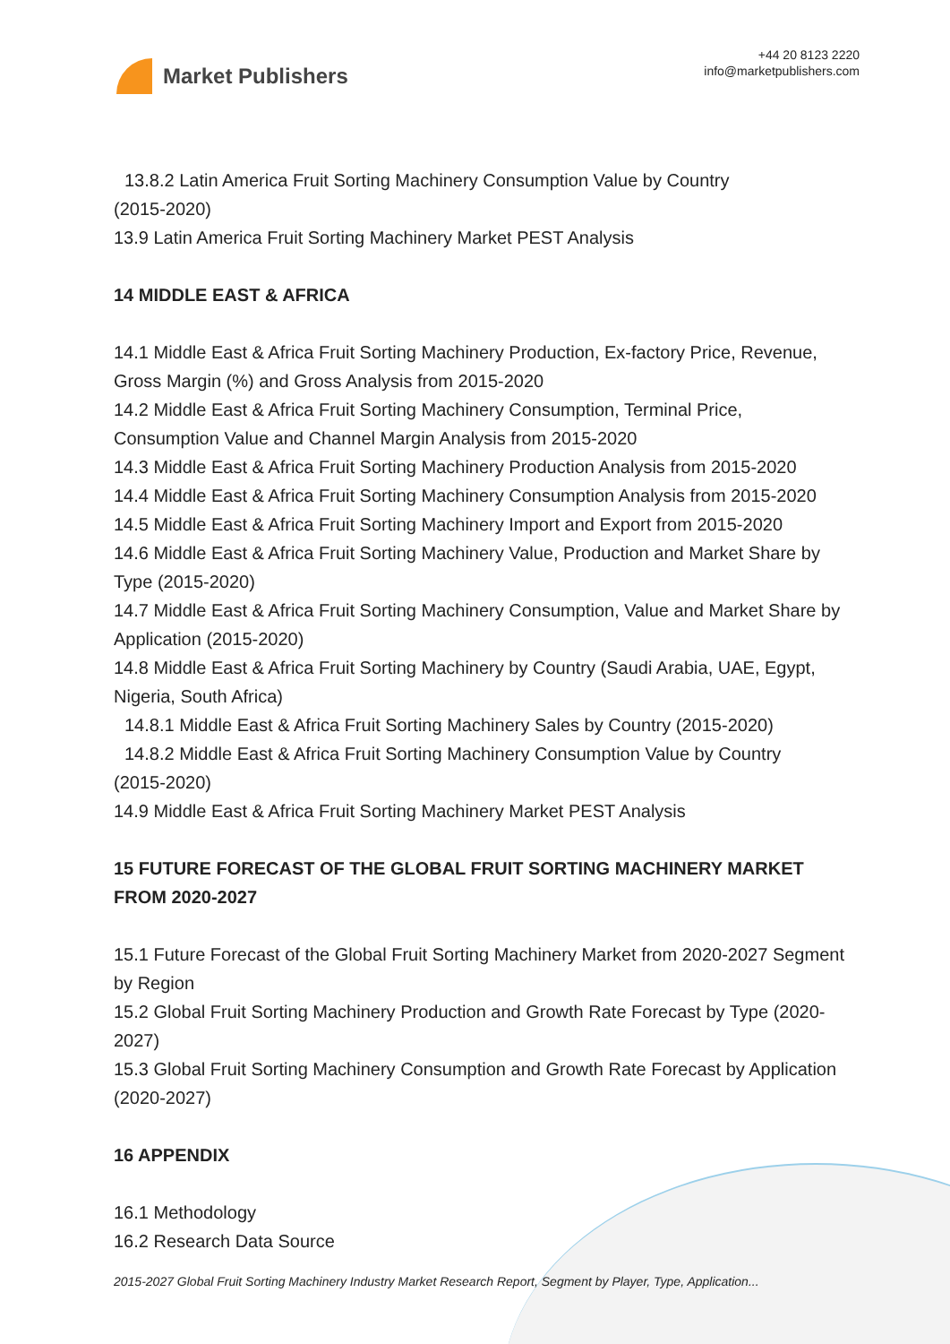Market Publishers
+44 20 8123 2220
info@marketpublishers.com
13.8.2 Latin America Fruit Sorting Machinery Consumption Value by Country
(2015-2020)
13.9 Latin America Fruit Sorting Machinery Market PEST Analysis
14 MIDDLE EAST & AFRICA
14.1 Middle East & Africa Fruit Sorting Machinery Production, Ex-factory Price, Revenue, Gross Margin (%) and Gross Analysis from 2015-2020
14.2 Middle East & Africa Fruit Sorting Machinery Consumption, Terminal Price, Consumption Value and Channel Margin Analysis from 2015-2020
14.3 Middle East & Africa Fruit Sorting Machinery Production Analysis from 2015-2020
14.4 Middle East & Africa Fruit Sorting Machinery Consumption Analysis from 2015-2020
14.5 Middle East & Africa Fruit Sorting Machinery Import and Export from 2015-2020
14.6 Middle East & Africa Fruit Sorting Machinery Value, Production and Market Share by Type (2015-2020)
14.7 Middle East & Africa Fruit Sorting Machinery Consumption, Value and Market Share by Application (2015-2020)
14.8 Middle East & Africa Fruit Sorting Machinery by Country (Saudi Arabia, UAE, Egypt, Nigeria, South Africa)
14.8.1 Middle East & Africa Fruit Sorting Machinery Sales by Country (2015-2020)
14.8.2 Middle East & Africa Fruit Sorting Machinery Consumption Value by Country
(2015-2020)
14.9 Middle East & Africa Fruit Sorting Machinery Market PEST Analysis
15 FUTURE FORECAST OF THE GLOBAL FRUIT SORTING MACHINERY MARKET FROM 2020-2027
15.1 Future Forecast of the Global Fruit Sorting Machinery Market from 2020-2027 Segment by Region
15.2 Global Fruit Sorting Machinery Production and Growth Rate Forecast by Type (2020-2027)
15.3 Global Fruit Sorting Machinery Consumption and Growth Rate Forecast by Application (2020-2027)
16 APPENDIX
16.1 Methodology
16.2 Research Data Source
2015-2027 Global Fruit Sorting Machinery Industry Market Research Report, Segment by Player, Type, Application...